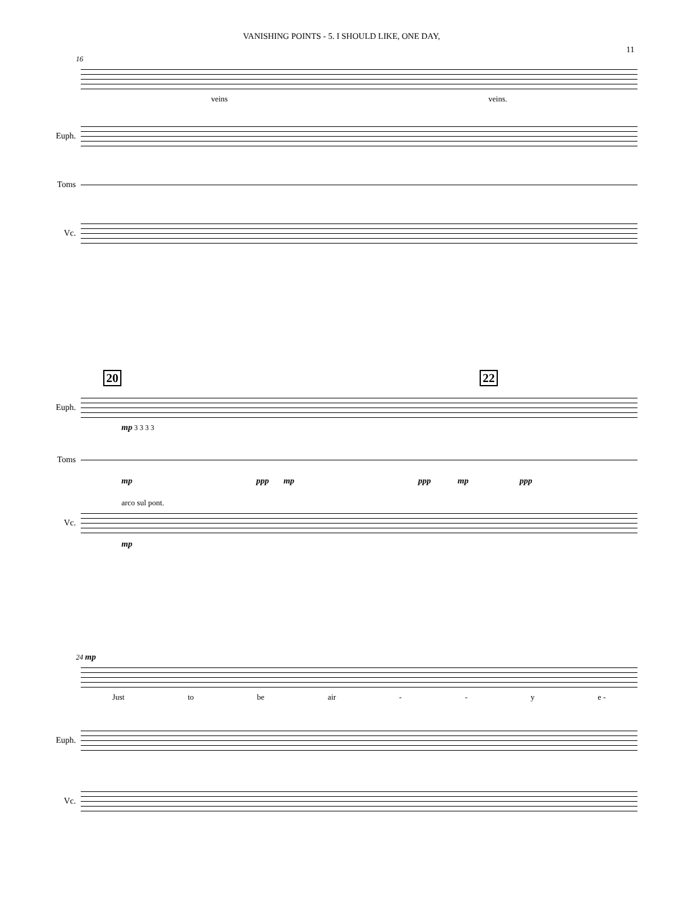VANISHING POINTS - 5. I SHOULD LIKE, ONE DAY,
11
16
veins veins.
Euph.
Toms
Vc.
20 22
Euph.
mp 3 3 3 3
Toms
mp ppp mp ppp mp ppp
arco sul pont.
Vc.
mp
24 mp
Just to be air - - y e -
Euph.
Vc.